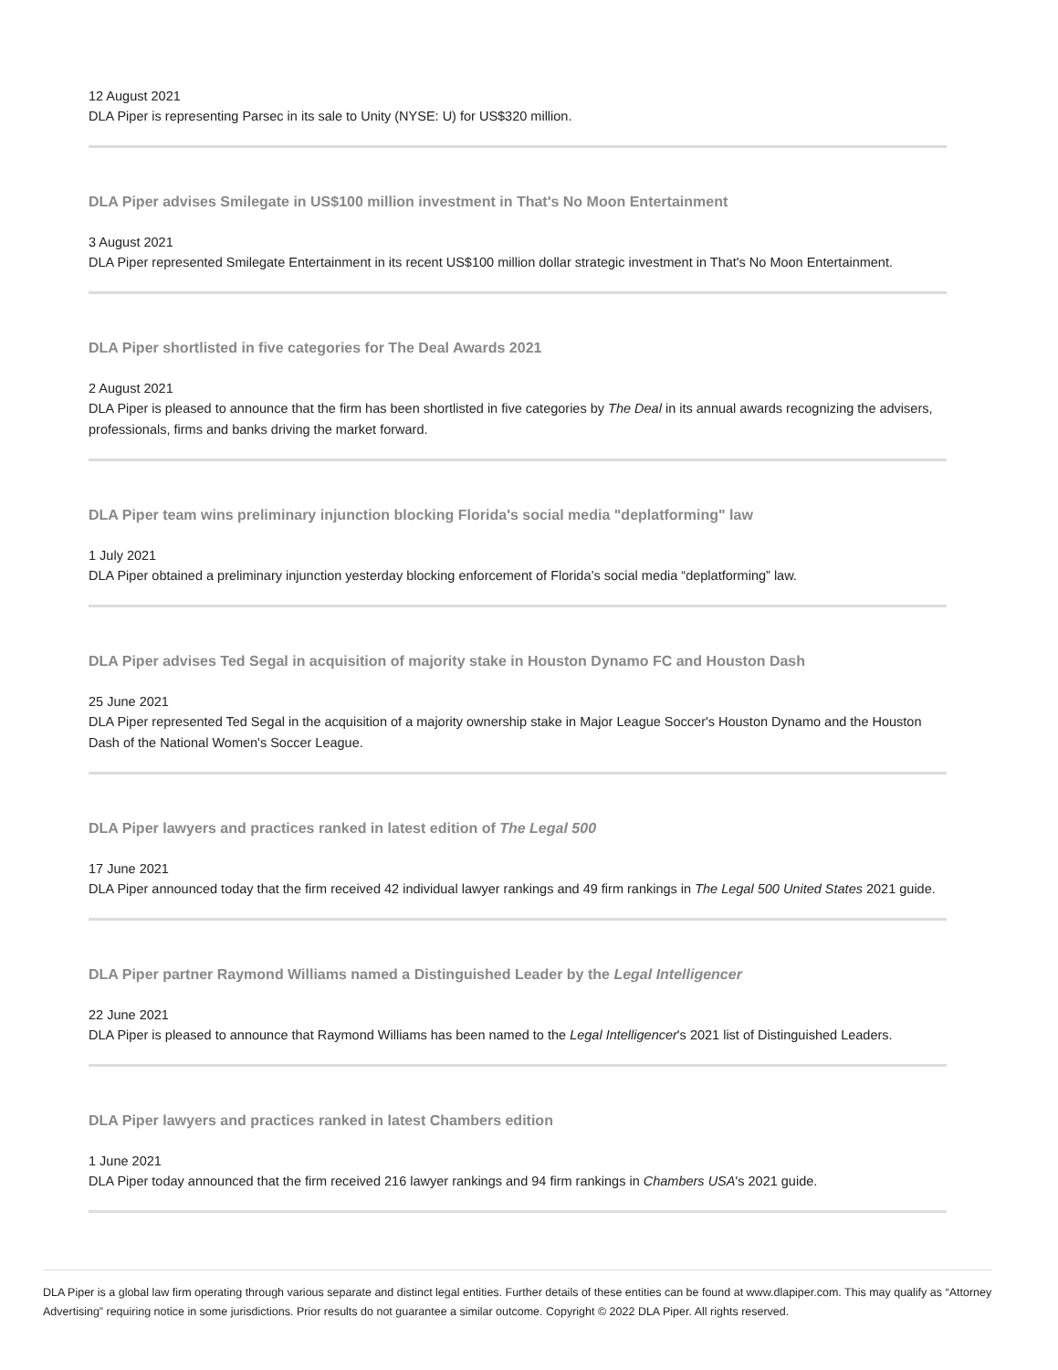12 August 2021
DLA Piper is representing Parsec in its sale to Unity (NYSE: U) for US$320 million.
DLA Piper advises Smilegate in US$100 million investment in That's No Moon Entertainment
3 August 2021
DLA Piper represented Smilegate Entertainment in its recent US$100 million dollar strategic investment in That's No Moon Entertainment.
DLA Piper shortlisted in five categories for The Deal Awards 2021
2 August 2021
DLA Piper is pleased to announce that the firm has been shortlisted in five categories by The Deal in its annual awards recognizing the advisers, professionals, firms and banks driving the market forward.
DLA Piper team wins preliminary injunction blocking Florida's social media "deplatforming" law
1 July 2021
DLA Piper obtained a preliminary injunction yesterday blocking enforcement of Florida’s social media “deplatforming” law.
DLA Piper advises Ted Segal in acquisition of majority stake in Houston Dynamo FC and Houston Dash
25 June 2021
DLA Piper represented Ted Segal in the acquisition of a majority ownership stake in Major League Soccer's Houston Dynamo and the Houston Dash of the National Women's Soccer League.
DLA Piper lawyers and practices ranked in latest edition of The Legal 500
17 June 2021
DLA Piper announced today that the firm received 42 individual lawyer rankings and 49 firm rankings in The Legal 500 United States 2021 guide.
DLA Piper partner Raymond Williams named a Distinguished Leader by the Legal Intelligencer
22 June 2021
DLA Piper is pleased to announce that Raymond Williams has been named to the Legal Intelligencer's 2021 list of Distinguished Leaders.
DLA Piper lawyers and practices ranked in latest Chambers edition
1 June 2021
DLA Piper today announced that the firm received 216 lawyer rankings and 94 firm rankings in Chambers USA's 2021 guide.
DLA Piper is a global law firm operating through various separate and distinct legal entities. Further details of these entities can be found at www.dlapiper.com. This may qualify as “Attorney Advertising” requiring notice in some jurisdictions. Prior results do not guarantee a similar outcome. Copyright © 2022 DLA Piper. All rights reserved.